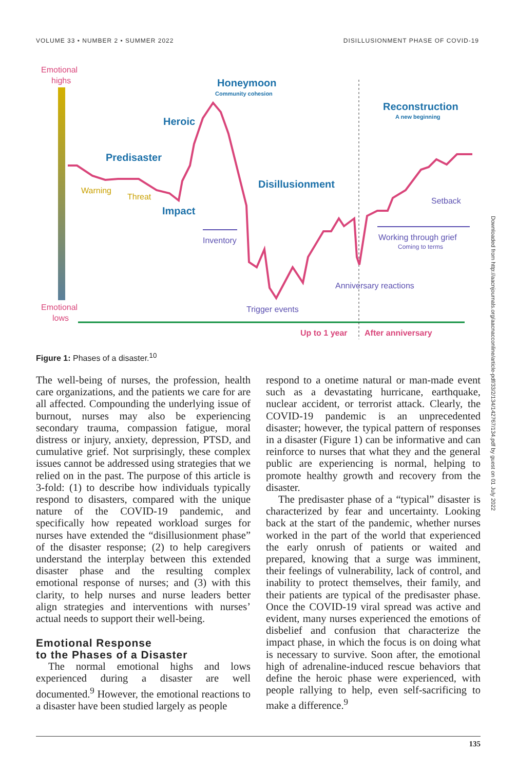VOLUME 33 • NUMBER 2 • SUMMER 2022 DISILLUSIONMENT PHASE OF COVID-19
Emotional
highs
Emotional
lows
Honeymoon
Community cohesion
Heroic
Predisaster
Impact
Disillusionment
Reconstruction
A new beginning
Warning
Threat
Inventory
Trigger events
Anniversary reactions
Working through grief
Coming to terms
Setback
Up to 1 year
After anniversary
Figure 1: Phases of a disaster.<sup>10</sup>
The well-being of nurses, the profession, health care organizations, and the patients we care for are all affected. Compounding the underlying issue of burnout, nurses may also be experiencing secondary trauma, compassion fatigue, moral distress or injury, anxiety, depression, PTSD, and cumulative grief. Not surprisingly, these complex issues cannot be addressed using strategies that we relied on in the past. The purpose of this article is 3-fold: (1) to describe how individuals typically respond to disasters, compared with the unique nature of the COVID-19 pandemic, and specifically how repeated workload surges for nurses have extended the “disillusionment phase” of the disaster response; (2) to help caregivers understand the interplay between this extended disaster phase and the resulting complex emotional response of nurses; and (3) with this clarity, to help nurses and nurse leaders better align strategies and interventions with nurses’ actual needs to support their well-being.
Emotional Response
to the Phases of a Disaster
The normal emotional highs and lows experienced during a disaster are well documented.<sup>9</sup> However, the emotional reactions to a disaster have been studied largely as people
respond to a onetime natural or man-made event such as a devastating hurricane, earthquake, nuclear accident, or terrorist attack. Clearly, the COVID-19 pandemic is an unprecedented disaster; however, the typical pattern of responses in a disaster (Figure 1) can be informative and can reinforce to nurses that what they and the general public are experiencing is normal, helping to promote healthy growth and recovery from the disaster.
The predisaster phase of a “typical” disaster is characterized by fear and uncertainty. Looking back at the start of the pandemic, whether nurses worked in the part of the world that experienced the early onrush of patients or waited and prepared, knowing that a surge was imminent, their feelings of vulnerability, lack of control, and inability to protect themselves, their family, and their patients are typical of the predisaster phase. Once the COVID-19 viral spread was active and evident, many nurses experienced the emotions of disbelief and confusion that characterize the impact phase, in which the focus is on doing what is necessary to survive. Soon after, the emotional high of adrenaline-induced rescue behaviors that define the heroic phase were experienced, with people rallying to help, even self-sacrificing to make a difference.<sup>9</sup>
Downloaded from http://aacnjournals.org/aacnacconline/article-pdf/33/2/134/142767/134.pdf by guest on 01 July 2022
135